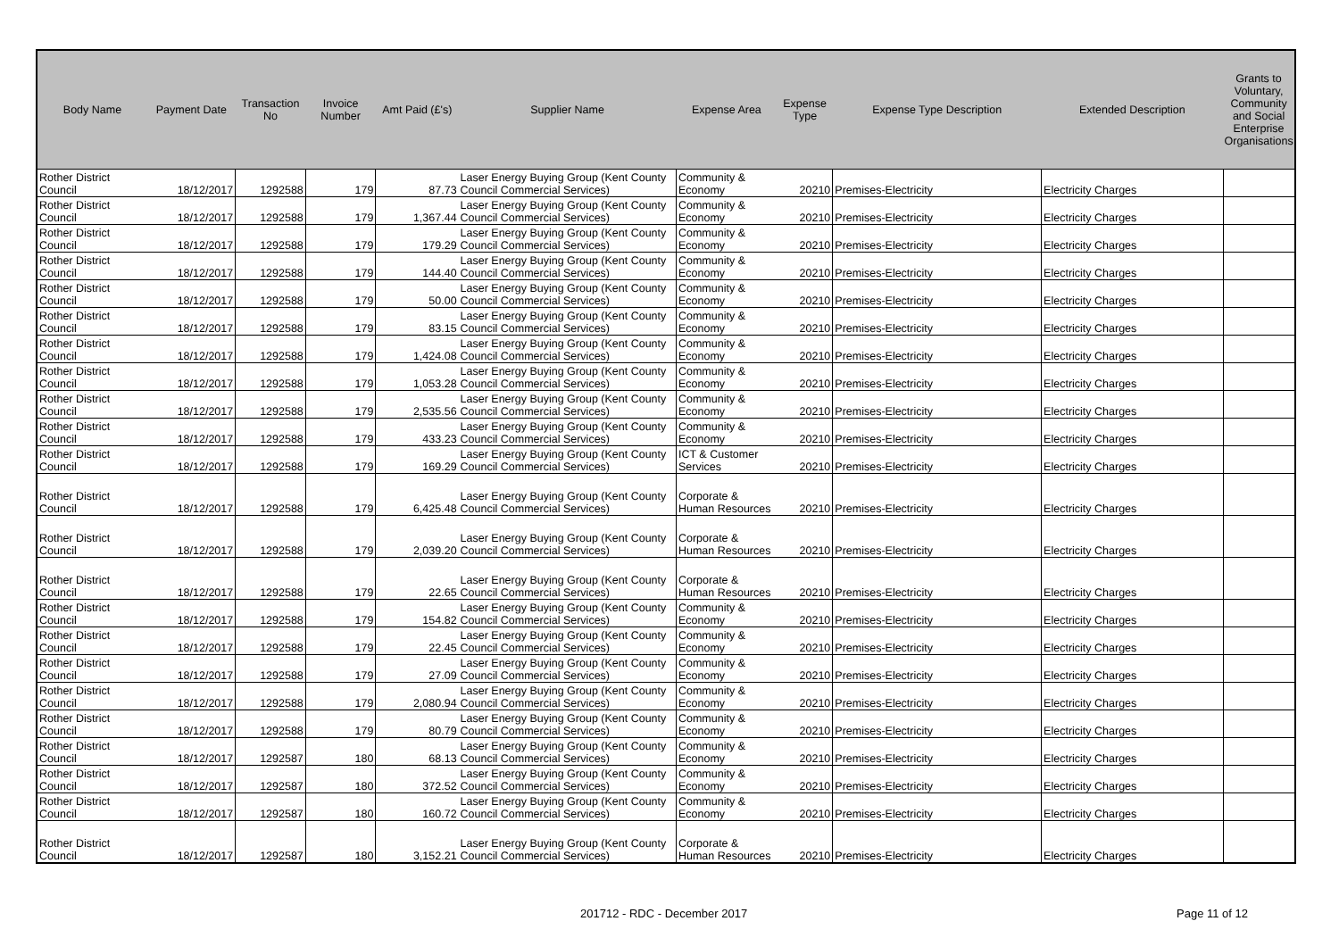| Body Name | Payment Date | Transaction No | Invoice Number | Amt Paid (£'s) | Supplier Name | Expense Area | Expense Type | Expense Type Description | Extended Description | Grants to Voluntary, Community and Social Enterprise Organisations |
| --- | --- | --- | --- | --- | --- | --- | --- | --- | --- | --- |
| Rother District Council | 18/12/2017 | 1292588 | 179 | 87.73 | Laser Energy Buying Group (Kent County Council Commercial Services) | Community & Economy | 20210 | Premises-Electricity | Electricity Charges | |
| Rother District Council | 18/12/2017 | 1292588 | 179 | 1,367.44 | Laser Energy Buying Group (Kent County Council Commercial Services) | Community & Economy | 20210 | Premises-Electricity | Electricity Charges | |
| Rother District Council | 18/12/2017 | 1292588 | 179 | 179.29 | Laser Energy Buying Group (Kent County Council Commercial Services) | Community & Economy | 20210 | Premises-Electricity | Electricity Charges | |
| Rother District Council | 18/12/2017 | 1292588 | 179 | 144.40 | Laser Energy Buying Group (Kent County Council Commercial Services) | Community & Economy | 20210 | Premises-Electricity | Electricity Charges | |
| Rother District Council | 18/12/2017 | 1292588 | 179 | 50.00 | Laser Energy Buying Group (Kent County Council Commercial Services) | Community & Economy | 20210 | Premises-Electricity | Electricity Charges | |
| Rother District Council | 18/12/2017 | 1292588 | 179 | 83.15 | Laser Energy Buying Group (Kent County Council Commercial Services) | Community & Economy | 20210 | Premises-Electricity | Electricity Charges | |
| Rother District Council | 18/12/2017 | 1292588 | 179 | 1,424.08 | Laser Energy Buying Group (Kent County Council Commercial Services) | Community & Economy | 20210 | Premises-Electricity | Electricity Charges | |
| Rother District Council | 18/12/2017 | 1292588 | 179 | 1,053.28 | Laser Energy Buying Group (Kent County Council Commercial Services) | Community & Economy | 20210 | Premises-Electricity | Electricity Charges | |
| Rother District Council | 18/12/2017 | 1292588 | 179 | 2,535.56 | Laser Energy Buying Group (Kent County Council Commercial Services) | Community & Economy | 20210 | Premises-Electricity | Electricity Charges | |
| Rother District Council | 18/12/2017 | 1292588 | 179 | 433.23 | Laser Energy Buying Group (Kent County Council Commercial Services) | Community & Economy | 20210 | Premises-Electricity | Electricity Charges | |
| Rother District Council | 18/12/2017 | 1292588 | 179 | 169.29 | Laser Energy Buying Group (Kent County Council Commercial Services) | ICT & Customer Services | 20210 | Premises-Electricity | Electricity Charges | |
| Rother District Council | 18/12/2017 | 1292588 | 179 | 6,425.48 | Laser Energy Buying Group (Kent County Council Commercial Services) | Corporate & Human Resources | 20210 | Premises-Electricity | Electricity Charges | |
| Rother District Council | 18/12/2017 | 1292588 | 179 | 2,039.20 | Laser Energy Buying Group (Kent County Council Commercial Services) | Corporate & Human Resources | 20210 | Premises-Electricity | Electricity Charges | |
| Rother District Council | 18/12/2017 | 1292588 | 179 | 22.65 | Laser Energy Buying Group (Kent County Council Commercial Services) | Corporate & Human Resources | 20210 | Premises-Electricity | Electricity Charges | |
| Rother District Council | 18/12/2017 | 1292588 | 179 | 154.82 | Laser Energy Buying Group (Kent County Council Commercial Services) | Community & Economy | 20210 | Premises-Electricity | Electricity Charges | |
| Rother District Council | 18/12/2017 | 1292588 | 179 | 22.45 | Laser Energy Buying Group (Kent County Council Commercial Services) | Community & Economy | 20210 | Premises-Electricity | Electricity Charges | |
| Rother District Council | 18/12/2017 | 1292588 | 179 | 27.09 | Laser Energy Buying Group (Kent County Council Commercial Services) | Community & Economy | 20210 | Premises-Electricity | Electricity Charges | |
| Rother District Council | 18/12/2017 | 1292588 | 179 | 2,080.94 | Laser Energy Buying Group (Kent County Council Commercial Services) | Community & Economy | 20210 | Premises-Electricity | Electricity Charges | |
| Rother District Council | 18/12/2017 | 1292588 | 179 | 80.79 | Laser Energy Buying Group (Kent County Council Commercial Services) | Community & Economy | 20210 | Premises-Electricity | Electricity Charges | |
| Rother District Council | 18/12/2017 | 1292587 | 180 | 68.13 | Laser Energy Buying Group (Kent County Council Commercial Services) | Community & Economy | 20210 | Premises-Electricity | Electricity Charges | |
| Rother District Council | 18/12/2017 | 1292587 | 180 | 372.52 | Laser Energy Buying Group (Kent County Council Commercial Services) | Community & Economy | 20210 | Premises-Electricity | Electricity Charges | |
| Rother District Council | 18/12/2017 | 1292587 | 180 | 160.72 | Laser Energy Buying Group (Kent County Council Commercial Services) | Community & Economy | 20210 | Premises-Electricity | Electricity Charges | |
| Rother District Council | 18/12/2017 | 1292587 | 180 | 3,152.21 | Laser Energy Buying Group (Kent County Council Commercial Services) | Corporate & Human Resources | 20210 | Premises-Electricity | Electricity Charges | |
201712 - RDC - December 2017 Page 11 of 12